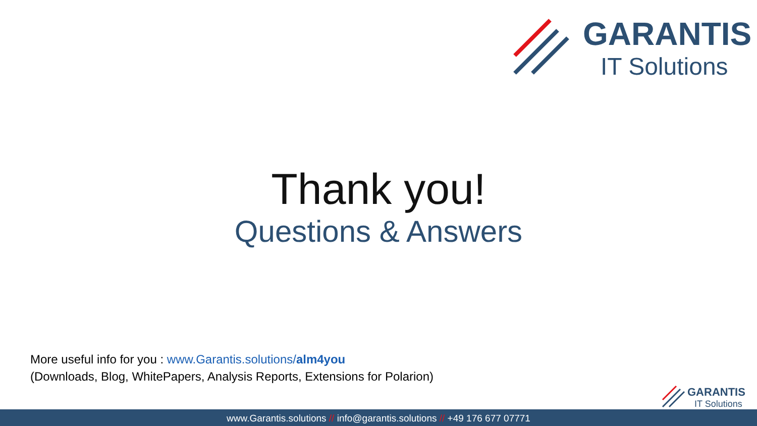GARANTIS
IT Solutions
Thank you!
Questions & Answers
More useful info for you : www.Garantis.solutions/alm4you
(Downloads, Blog, WhitePapers, Analysis Reports, Extensions for Polarion)
GARANTIS
IT Solutions
www.Garantis.solutions // info@garantis.solutions // +49 176 677 07771